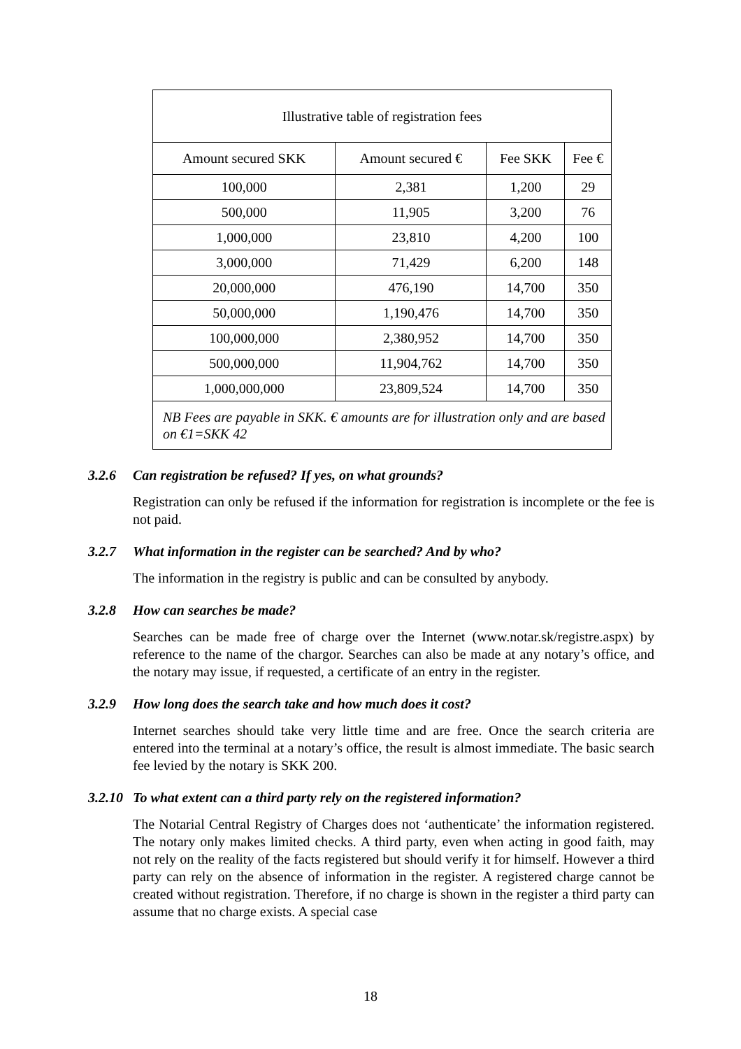| Illustrative table of registration fees | | | |
| --- | --- | --- | --- |
| Amount secured SKK | Amount secured € | Fee SKK | Fee € |
| 100,000 | 2,381 | 1,200 | 29 |
| 500,000 | 11,905 | 3,200 | 76 |
| 1,000,000 | 23,810 | 4,200 | 100 |
| 3,000,000 | 71,429 | 6,200 | 148 |
| 20,000,000 | 476,190 | 14,700 | 350 |
| 50,000,000 | 1,190,476 | 14,700 | 350 |
| 100,000,000 | 2,380,952 | 14,700 | 350 |
| 500,000,000 | 11,904,762 | 14,700 | 350 |
| 1,000,000,000 | 23,809,524 | 14,700 | 350 |
| NB Fees are payable in SKK. € amounts are for illustration only and are based on €1=SKK 42 | | | |
3.2.6 Can registration be refused? If yes, on what grounds?
Registration can only be refused if the information for registration is incomplete or the fee is not paid.
3.2.7 What information in the register can be searched? And by who?
The information in the registry is public and can be consulted by anybody.
3.2.8 How can searches be made?
Searches can be made free of charge over the Internet (www.notar.sk/registre.aspx) by reference to the name of the chargor. Searches can also be made at any notary’s office, and the notary may issue, if requested, a certificate of an entry in the register.
3.2.9 How long does the search take and how much does it cost?
Internet searches should take very little time and are free. Once the search criteria are entered into the terminal at a notary’s office, the result is almost immediate. The basic search fee levied by the notary is SKK 200.
3.2.10 To what extent can a third party rely on the registered information?
The Notarial Central Registry of Charges does not ‘authenticate’ the information registered. The notary only makes limited checks. A third party, even when acting in good faith, may not rely on the reality of the facts registered but should verify it for himself. However a third party can rely on the absence of information in the register. A registered charge cannot be created without registration. Therefore, if no charge is shown in the register a third party can assume that no charge exists. A special case
18